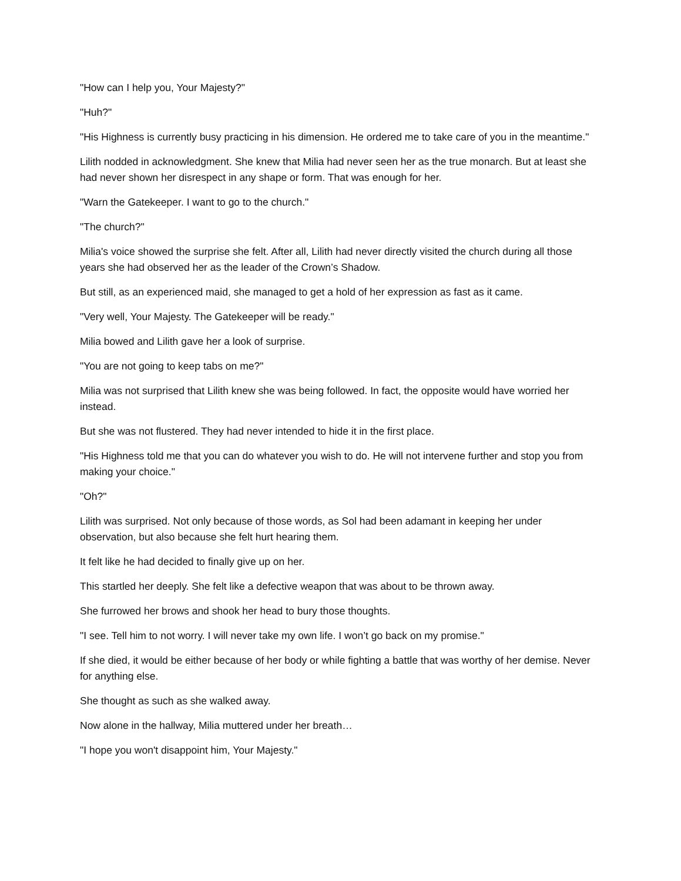"How can I help you, Your Majesty?"
"Huh?"
"His Highness is currently busy practicing in his dimension. He ordered me to take care of you in the meantime."
Lilith nodded in acknowledgment. She knew that Milia had never seen her as the true monarch. But at least she had never shown her disrespect in any shape or form. That was enough for her.
"Warn the Gatekeeper. I want to go to the church."
"The church?"
Milia's voice showed the surprise she felt. After all, Lilith had never directly visited the church during all those years she had observed her as the leader of the Crown’s Shadow.
But still, as an experienced maid, she managed to get a hold of her expression as fast as it came.
"Very well, Your Majesty. The Gatekeeper will be ready."
Milia bowed and Lilith gave her a look of surprise.
"You are not going to keep tabs on me?"
Milia was not surprised that Lilith knew she was being followed. In fact, the opposite would have worried her instead.
But she was not flustered. They had never intended to hide it in the first place.
"His Highness told me that you can do whatever you wish to do. He will not intervene further and stop you from making your choice."
"Oh?"
Lilith was surprised. Not only because of those words, as Sol had been adamant in keeping her under observation, but also because she felt hurt hearing them.
It felt like he had decided to finally give up on her.
This startled her deeply. She felt like a defective weapon that was about to be thrown away.
She furrowed her brows and shook her head to bury those thoughts.
"I see. Tell him to not worry. I will never take my own life. I won’t go back on my promise."
If she died, it would be either because of her body or while fighting a battle that was worthy of her demise. Never for anything else.
She thought as such as she walked away.
Now alone in the hallway, Milia muttered under her breath…
"I hope you won't disappoint him, Your Majesty."